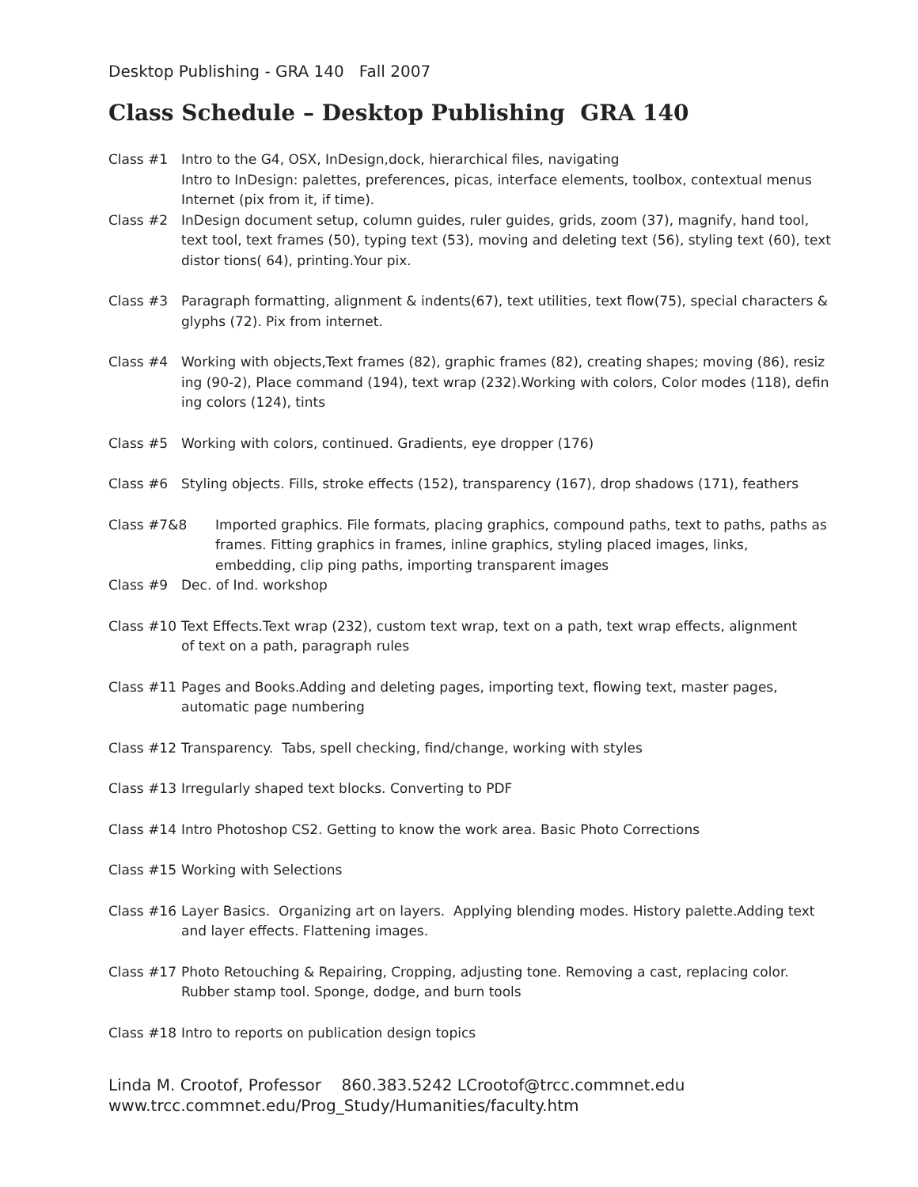Desktop Publishing - GRA 140 Fall 2007
Class Schedule – Desktop Publishing GRA 140
Class #1 Intro to the G4, OSX, InDesign,dock, hierarchical files, navigating
Intro to InDesign: palettes, preferences, picas, interface elements, toolbox, contextual menus
Internet (pix from it, if time).
Class #2 InDesign document setup, column guides, ruler guides, grids, zoom (37), magnify, hand tool, text tool, text frames (50), typing text (53), moving and deleting text (56), styling text (60), text distor tions( 64), printing.Your pix.
Class #3 Paragraph formatting, alignment & indents(67), text utilities, text flow(75), special characters & glyphs (72). Pix from internet.
Class #4 Working with objects,Text frames (82), graphic frames (82), creating shapes; moving (86), resiz ing (90-2), Place command (194), text wrap (232).Working with colors, Color modes (118), defin ing colors (124), tints
Class #5 Working with colors, continued. Gradients, eye dropper (176)
Class #6 Styling objects. Fills, stroke effects (152), transparency (167), drop shadows (171), feathers
Class #7&8 Imported graphics. File formats, placing graphics, compound paths, text to paths, paths as frames. Fitting graphics in frames, inline graphics, styling placed images, links, embedding, clip ping paths, importing transparent images
Class #9 Dec. of Ind. workshop
Class #10 Text Effects.Text wrap (232), custom text wrap, text on a path, text wrap effects, alignment
of text on a path, paragraph rules
Class #11 Pages and Books.Adding and deleting pages, importing text, flowing text, master pages, automatic page numbering
Class #12 Transparency. Tabs, spell checking, find/change, working with styles
Class #13 Irregularly shaped text blocks. Converting to PDF
Class #14 Intro Photoshop CS2. Getting to know the work area. Basic Photo Corrections
Class #15 Working with Selections
Class #16 Layer Basics. Organizing art on layers. Applying blending modes. History palette.Adding text and layer effects. Flattening images.
Class #17 Photo Retouching & Repairing, Cropping, adjusting tone. Removing a cast, replacing color. Rubber stamp tool. Sponge, dodge, and burn tools
Class #18 Intro to reports on publication design topics
Linda M. Crootof, Professor 860.383.5242 LCrootof@trcc.commnet.edu
www.trcc.commnet.edu/Prog_Study/Humanities/faculty.htm